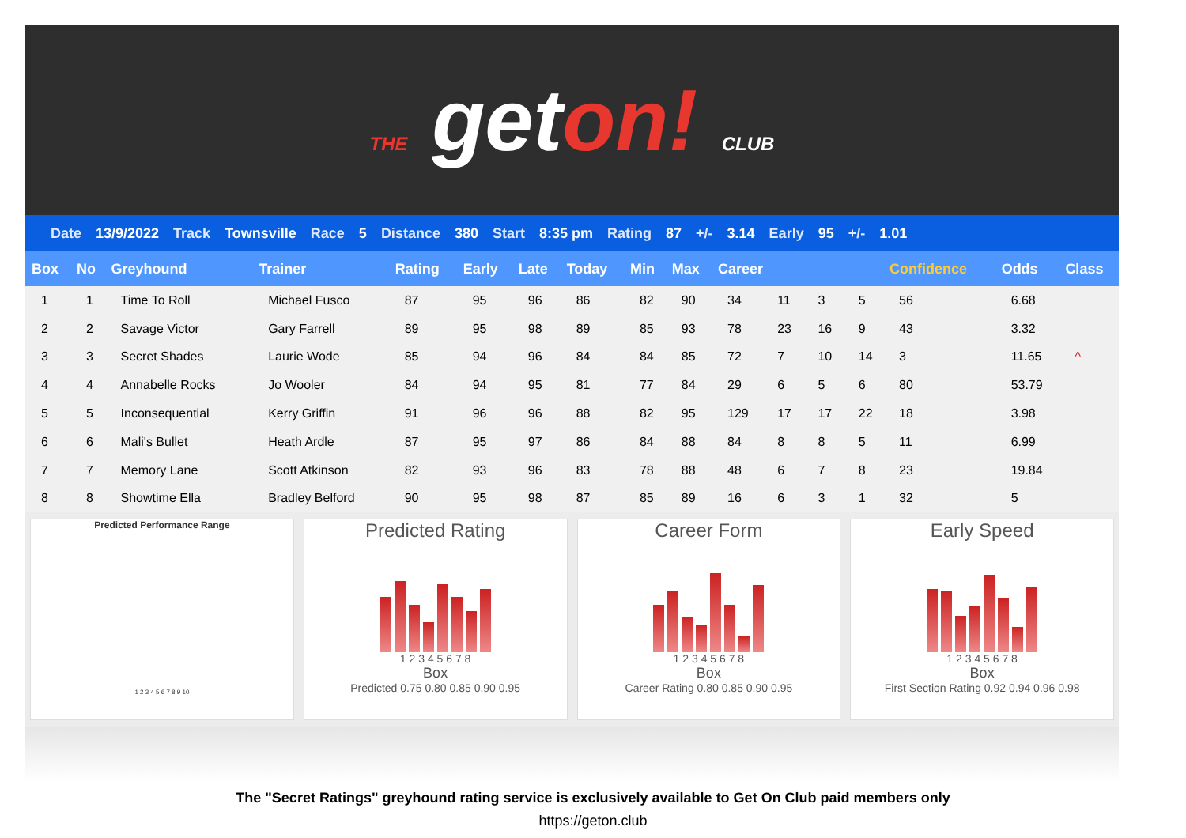THE geton! CLUB
Date 13/9/2022 Track Townsville Race 5 Distance 380 Start 8:35 pm Rating 87 +/- 3.14 Early 95 +/- 1.01
| Box | No | Greyhound | Trainer | Rating | Early | Late | Today | Min | Max | Career | | | | Confidence | Odds | Class |
| --- | --- | --- | --- | --- | --- | --- | --- | --- | --- | --- | --- | --- | --- | --- | --- | --- |
| 1 | 1 | Time To Roll | Michael Fusco | 87 | 95 | 96 | 86 | 82 | 90 | 34 | 11 | 3 | 5 | 56 | 6.68 | |
| 2 | 2 | Savage Victor | Gary Farrell | 89 | 95 | 98 | 89 | 85 | 93 | 78 | 23 | 16 | 9 | 43 | 3.32 | |
| 3 | 3 | Secret Shades | Laurie Wode | 85 | 94 | 96 | 84 | 84 | 85 | 72 | 7 | 10 | 14 | 3 | 11.65 | ^ |
| 4 | 4 | Annabelle Rocks | Jo Wooler | 84 | 94 | 95 | 81 | 77 | 84 | 29 | 6 | 5 | 6 | 80 | 53.79 | |
| 5 | 5 | Inconsequential | Kerry Griffin | 91 | 96 | 96 | 88 | 82 | 95 | 129 | 17 | 17 | 22 | 18 | 3.98 | |
| 6 | 6 | Mali's Bullet | Heath Ardle | 87 | 95 | 97 | 86 | 84 | 88 | 84 | 8 | 8 | 5 | 11 | 6.99 | |
| 7 | 7 | Memory Lane | Scott Atkinson | 82 | 93 | 96 | 83 | 78 | 88 | 48 | 6 | 7 | 8 | 23 | 19.84 | |
| 8 | 8 | Showtime Ella | Bradley Belford | 90 | 95 | 98 | 87 | 85 | 89 | 16 | 6 | 3 | 1 | 32 | 5 | |
Predicted Performance Range
1 2 3 4 5 6 7 8 9 10
Predicted Rating
1 2 3 4 5 6 7 8
Box
Predicted 0.75 0.80 0.85 0.90 0.95
Career Form
1 2 3 4 5 6 7 8
Box
Career Rating 0.80 0.85 0.90 0.95
Early Speed
1 2 3 4 5 6 7 8
Box
First Section Rating 0.92 0.94 0.96 0.98
The "Secret Ratings" greyhound rating service is exclusively available to Get On Club paid members only
https://geton.club